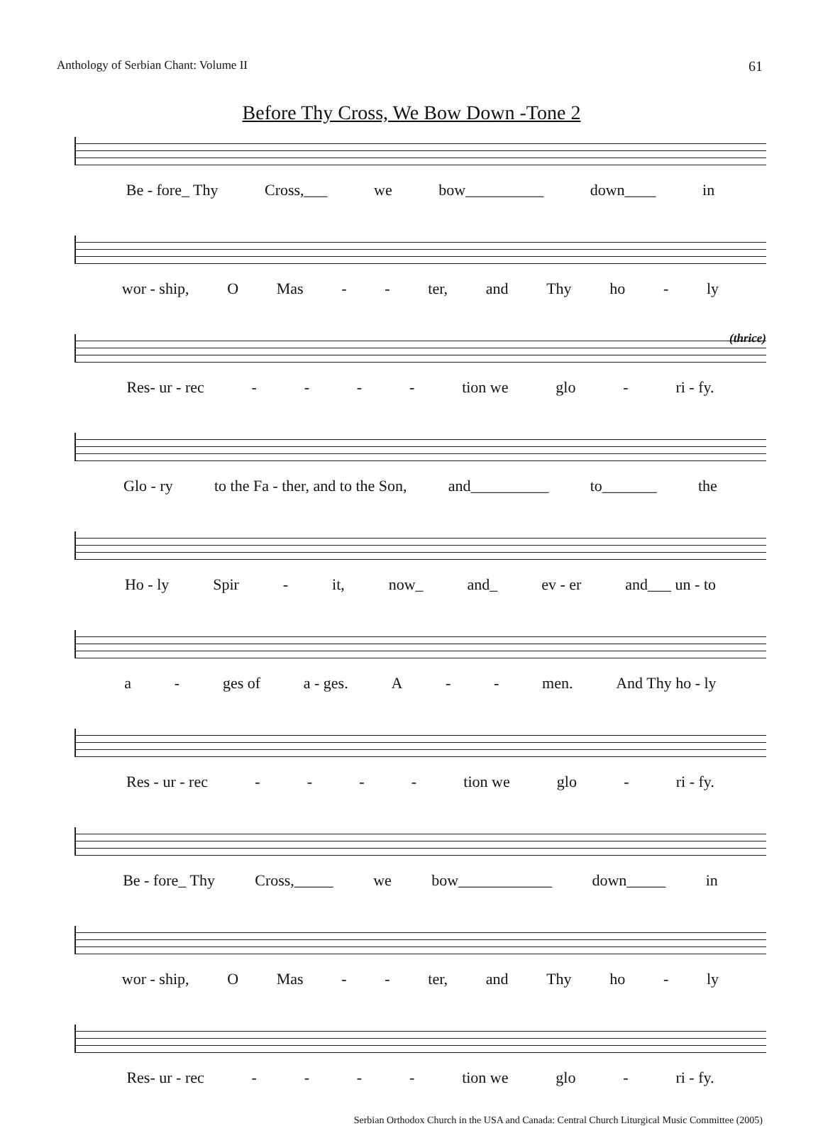Anthology of Serbian Chant: Volume II 61
Before Thy Cross, We Bow Down -Tone 2
Be - fore_ Thy Cross,___ we bow__________ down____ in
wor - ship, O Mas - - ter, and Thy ho - ly
(thrice)
Res- ur - rec - - - - tion we glo - ri - fy.
Glo - ry to the Fa - ther, and to the Son, and__________ to_______ the
Ho - ly Spir - it, now_ and_ ev - er and___ un - to
a - ges of a - ges. A - - men. And Thy ho - ly
Res - ur - rec - - - - tion we glo - ri - fy.
Be - fore_ Thy Cross,_____ we bow____________ down_____ in
wor - ship, O Mas - - ter, and Thy ho - ly
Res- ur - rec - - - - tion we glo - ri - fy.
Serbian Orthodox Church in the USA and Canada: Central Church Liturgical Music Committee (2005)